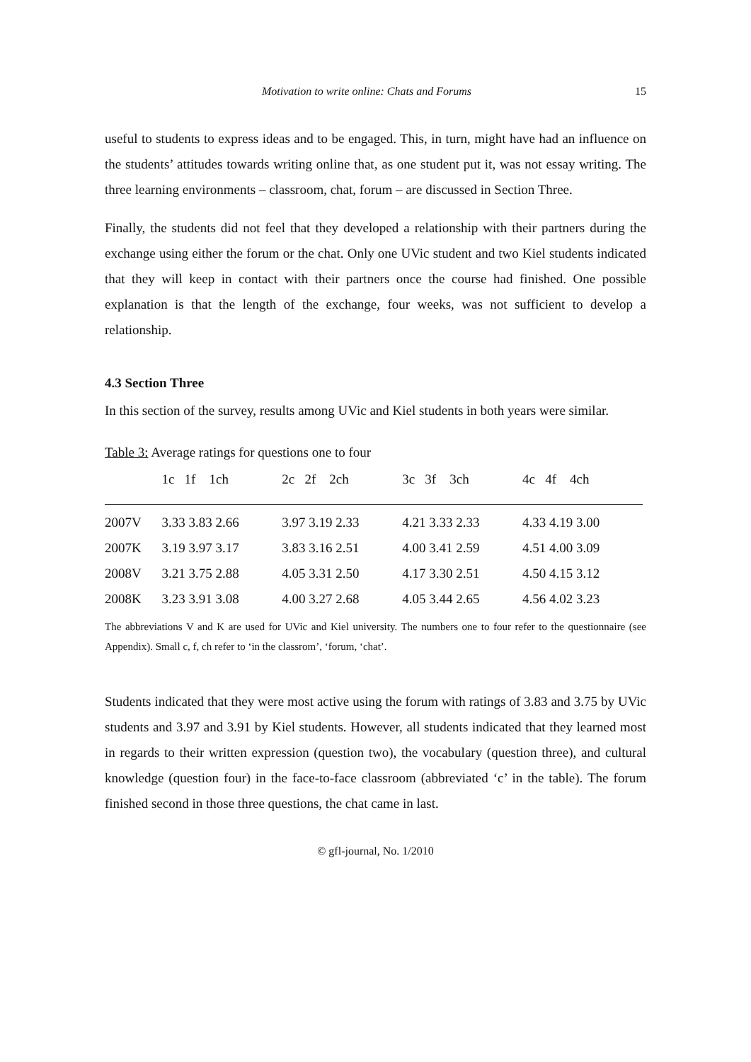Motivation to write online: Chats and Forums 15
useful to students to express ideas and to be engaged. This, in turn, might have had an influence on the students’ attitudes towards writing online that, as one student put it, was not essay writing. The three learning environments – classroom, chat, forum – are discussed in Section Three.
Finally, the students did not feel that they developed a relationship with their partners during the exchange using either the forum or the chat. Only one UVic student and two Kiel students indicated that they will keep in contact with their partners once the course had finished. One possible explanation is that the length of the exchange, four weeks, was not sufficient to develop a relationship.
4.3 Section Three
In this section of the survey, results among UVic and Kiel students in both years were similar.
Table 3: Average ratings for questions one to four
| | 1c 1f 1ch | 2c 2f 2ch | 3c 3f 3ch | 4c 4f 4ch |
| --- | --- | --- | --- | --- |
| 2007V | 3.33 3.83 2.66 | 3.97 3.19 2.33 | 4.21 3.33 2.33 | 4.33 4.19 3.00 |
| 2007K | 3.19 3.97 3.17 | 3.83 3.16 2.51 | 4.00 3.41 2.59 | 4.51 4.00 3.09 |
| 2008V | 3.21 3.75 2.88 | 4.05 3.31 2.50 | 4.17 3.30 2.51 | 4.50 4.15 3.12 |
| 2008K | 3.23 3.91 3.08 | 4.00 3.27 2.68 | 4.05 3.44 2.65 | 4.56 4.02 3.23 |
The abbreviations V and K are used for UVic and Kiel university. The numbers one to four refer to the questionnaire (see Appendix). Small c, f, ch refer to ‘in the classrom’, ‘forum, ‘chat’.
Students indicated that they were most active using the forum with ratings of 3.83 and 3.75 by UVic students and 3.97 and 3.91 by Kiel students. However, all students indicated that they learned most in regards to their written expression (question two), the vocabulary (question three), and cultural knowledge (question four) in the face-to-face classroom (abbreviated ‘c’ in the table). The forum finished second in those three questions, the chat came in last.
© gfl-journal, No. 1/2010